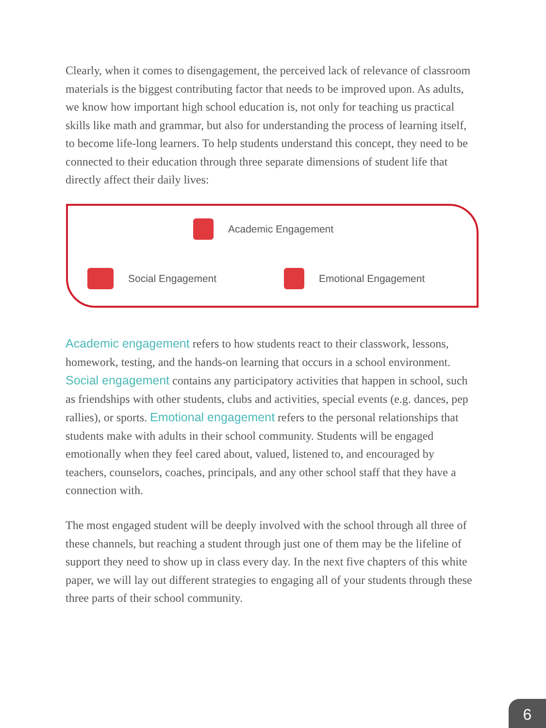Clearly, when it comes to disengagement, the perceived lack of relevance of classroom materials is the biggest contributing factor that needs to be improved upon. As adults, we know how important high school education is, not only for teaching us practical skills like math and grammar, but also for understanding the process of learning itself, to become life-long learners. To help students understand this concept, they need to be connected to their education through three separate dimensions of student life that directly affect their daily lives:
Academic Engagement
Social Engagement Emotional Engagement
Academic engagement refers to how students react to their classwork, lessons, homework, testing, and the hands-on learning that occurs in a school environment. Social engagement contains any participatory activities that happen in school, such as friendships with other students, clubs and activities, special events (e.g. dances, pep rallies), or sports. Emotional engagement refers to the personal relationships that students make with adults in their school community. Students will be engaged emotionally when they feel cared about, valued, listened to, and encouraged by teachers, counselors, coaches, principals, and any other school staff that they have a connection with.
The most engaged student will be deeply involved with the school through all three of these channels, but reaching a student through just one of them may be the lifeline of support they need to show up in class every day. In the next five chapters of this white paper, we will lay out different strategies to engaging all of your students through these three parts of their school community.
6